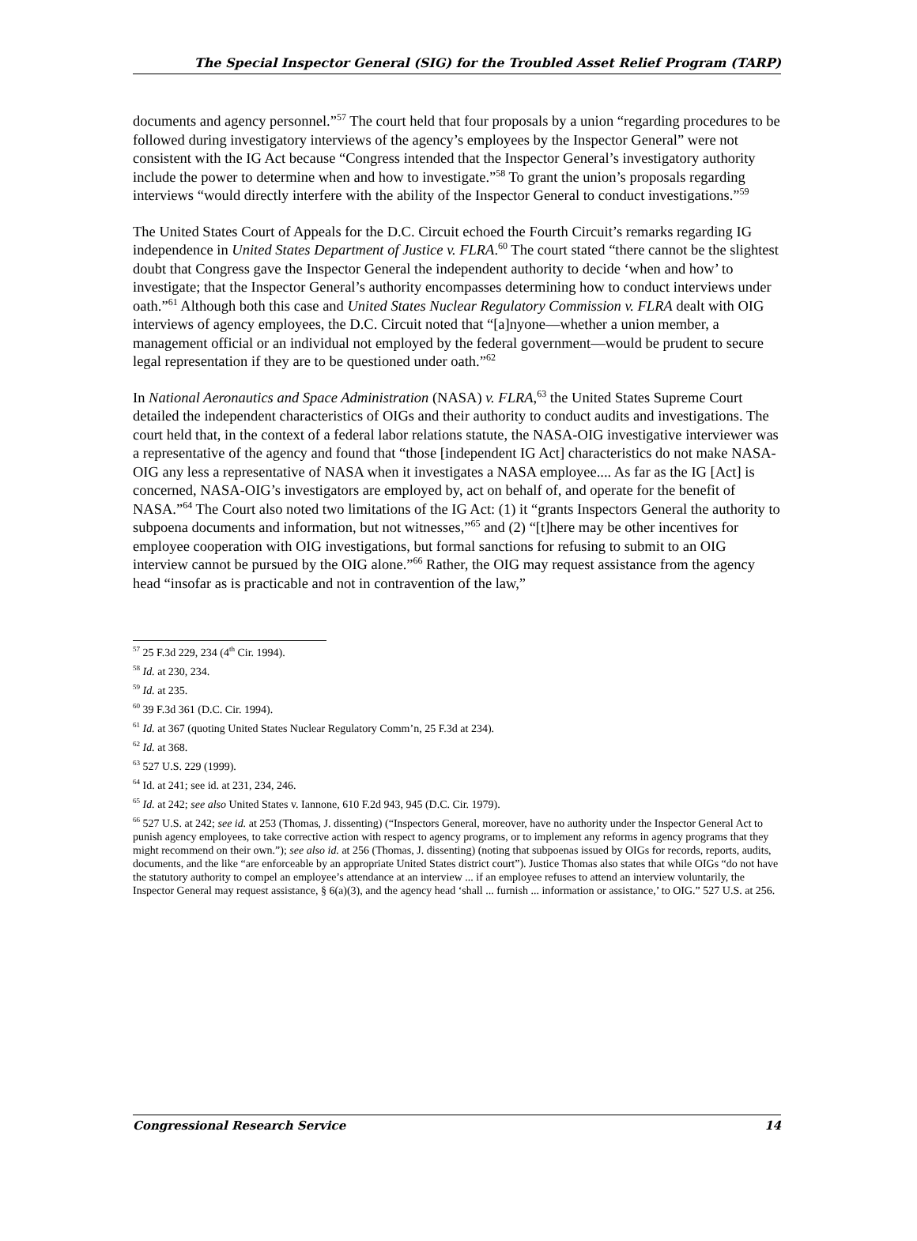The Special Inspector General (SIG) for the Troubled Asset Relief Program (TARP)
documents and agency personnel.”<sup>57</sup> The court held that four proposals by a union “regarding procedures to be followed during investigatory interviews of the agency’s employees by the Inspector General” were not consistent with the IG Act because “Congress intended that the Inspector General’s investigatory authority include the power to determine when and how to investigate.”<sup>58</sup> To grant the union’s proposals regarding interviews “would directly interfere with the ability of the Inspector General to conduct investigations.”<sup>59</sup>
The United States Court of Appeals for the D.C. Circuit echoed the Fourth Circuit’s remarks regarding IG independence in United States Department of Justice v. FLRA.<sup>60</sup> The court stated “there cannot be the slightest doubt that Congress gave the Inspector General the independent authority to decide ‘when and how’ to investigate; that the Inspector General’s authority encompasses determining how to conduct interviews under oath.”<sup>61</sup> Although both this case and United States Nuclear Regulatory Commission v. FLRA dealt with OIG interviews of agency employees, the D.C. Circuit noted that “[a]nyone—whether a union member, a management official or an individual not employed by the federal government—would be prudent to secure legal representation if they are to be questioned under oath.”<sup>62</sup>
In National Aeronautics and Space Administration (NASA) v. FLRA,<sup>63</sup> the United States Supreme Court detailed the independent characteristics of OIGs and their authority to conduct audits and investigations. The court held that, in the context of a federal labor relations statute, the NASA-OIG investigative interviewer was a representative of the agency and found that “those [independent IG Act] characteristics do not make NASA-OIG any less a representative of NASA when it investigates a NASA employee.... As far as the IG [Act] is concerned, NASA-OIG’s investigators are employed by, act on behalf of, and operate for the benefit of NASA.”<sup>64</sup> The Court also noted two limitations of the IG Act: (1) it “grants Inspectors General the authority to subpoena documents and information, but not witnesses,”<sup>65</sup> and (2) “[t]here may be other incentives for employee cooperation with OIG investigations, but formal sanctions for refusing to submit to an OIG interview cannot be pursued by the OIG alone.”<sup>66</sup> Rather, the OIG may request assistance from the agency head “insofar as is practicable and not in contravention of the law,”
<sup>57</sup> 25 F.3d 229, 234 (4<sup>th</sup> Cir. 1994).
<sup>58</sup> Id. at 230, 234.
<sup>59</sup> Id. at 235.
<sup>60</sup> 39 F.3d 361 (D.C. Cir. 1994).
<sup>61</sup> Id. at 367 (quoting United States Nuclear Regulatory Comm’n, 25 F.3d at 234).
<sup>62</sup> Id. at 368.
<sup>63</sup> 527 U.S. 229 (1999).
<sup>64</sup> Id. at 241; see id. at 231, 234, 246.
<sup>65</sup> Id. at 242; see also United States v. Iannone, 610 F.2d 943, 945 (D.C. Cir. 1979).
<sup>66</sup> 527 U.S. at 242; see id. at 253 (Thomas, J. dissenting) (“Inspectors General, moreover, have no authority under the Inspector General Act to punish agency employees, to take corrective action with respect to agency programs, or to implement any reforms in agency programs that they might recommend on their own.”); see also id. at 256 (Thomas, J. dissenting) (noting that subpoenas issued by OIGs for records, reports, audits, documents, and the like “are enforceable by an appropriate United States district court”). Justice Thomas also states that while OIGs “do not have the statutory authority to compel an employee’s attendance at an interview ... if an employee refuses to attend an interview voluntarily, the Inspector General may request assistance, § 6(a)(3), and the agency head ‘shall ... furnish ... information or assistance,’ to OIG.” 527 U.S. at 256.
Congressional Research Service 14